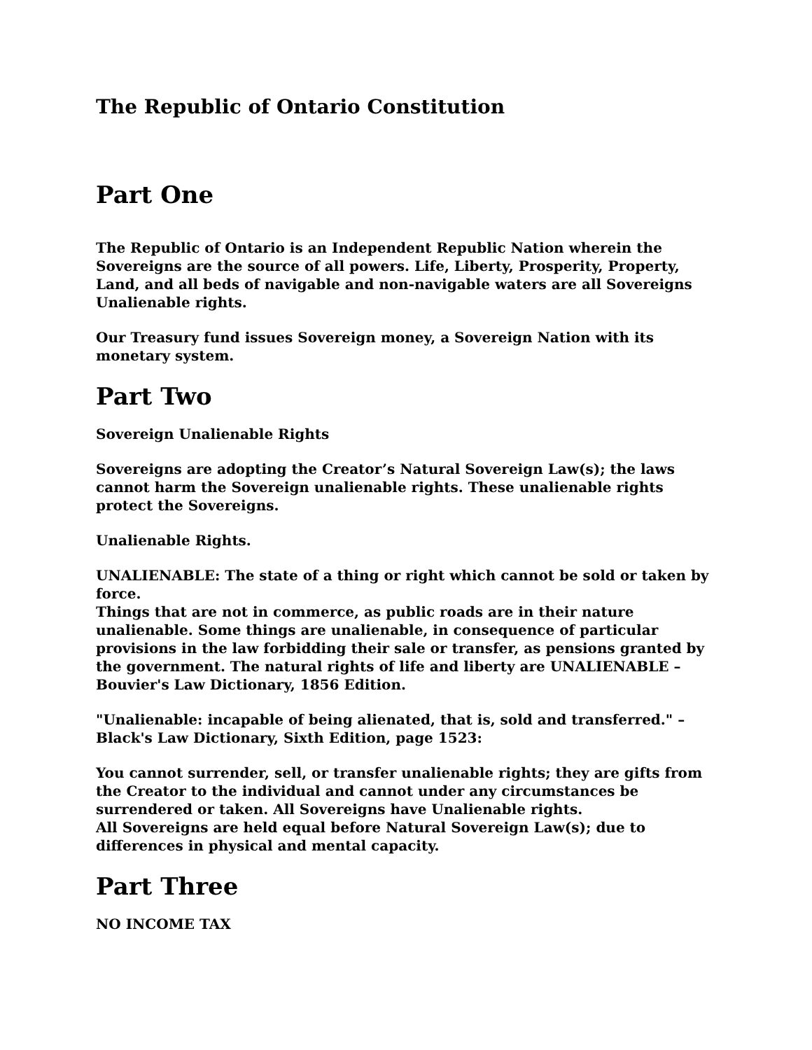The Republic of Ontario Constitution
Part One
The Republic of Ontario is an Independent Republic Nation wherein the Sovereigns are the source of all powers. Life, Liberty, Prosperity, Property, Land, and all beds of navigable and non-navigable waters are all Sovereigns Unalienable rights.
Our Treasury fund issues Sovereign money, a Sovereign Nation with its monetary system.
Part Two
Sovereign Unalienable Rights
Sovereigns are adopting the Creator’s Natural Sovereign Law(s); the laws cannot harm the Sovereign unalienable rights. These unalienable rights protect the Sovereigns.
Unalienable Rights.
UNALIENABLE: The state of a thing or right which cannot be sold or taken by force.
Things that are not in commerce, as public roads are in their nature unalienable. Some things are unalienable, in consequence of particular provisions in the law forbidding their sale or transfer, as pensions granted by the government. The natural rights of life and liberty are UNALIENABLE – Bouvier's Law Dictionary, 1856 Edition.
"Unalienable: incapable of being alienated, that is, sold and transferred." – Black's Law Dictionary, Sixth Edition, page 1523:
You cannot surrender, sell, or transfer unalienable rights; they are gifts from the Creator to the individual and cannot under any circumstances be surrendered or taken. All Sovereigns have Unalienable rights.
All Sovereigns are held equal before Natural Sovereign Law(s); due to differences in physical and mental capacity.
Part Three
NO INCOME TAX